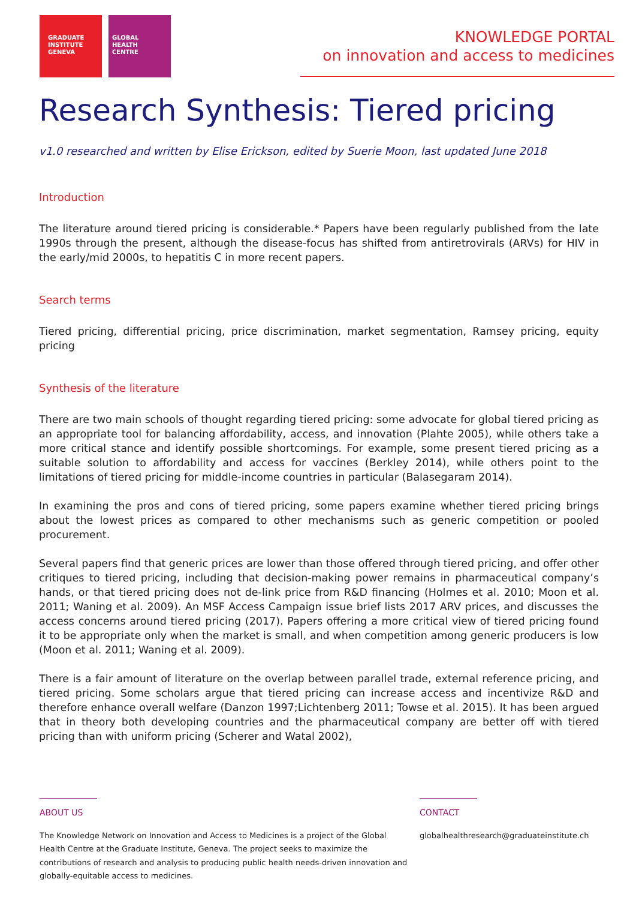GRADUATE
INSTITUTE
GENEVA
GLOBAL
HEALTH
CENTRE
KNOWLEDGE PORTAL
on innovation and access to medicines
Research Synthesis: Tiered pricing
v1.0 researched and written by Elise Erickson, edited by Suerie Moon, last updated June 2018
Introduction
The literature around tiered pricing is considerable.* Papers have been regularly published from the late 1990s through the present, although the disease-focus has shifted from antiretrovirals (ARVs) for HIV in the early/mid 2000s, to hepatitis C in more recent papers.
Search terms
Tiered pricing, differential pricing, price discrimination, market segmentation, Ramsey pricing, equity pricing
Synthesis of the literature
There are two main schools of thought regarding tiered pricing: some advocate for global tiered pricing as an appropriate tool for balancing affordability, access, and innovation (Plahte 2005), while others take a more critical stance and identify possible shortcomings. For example, some present tiered pricing as a suitable solution to affordability and access for vaccines (Berkley 2014), while others point to the limitations of tiered pricing for middle-income countries in particular (Balasegaram 2014).
In examining the pros and cons of tiered pricing, some papers examine whether tiered pricing brings about the lowest prices as compared to other mechanisms such as generic competition or pooled procurement.
Several papers find that generic prices are lower than those offered through tiered pricing, and offer other critiques to tiered pricing, including that decision-making power remains in pharmaceutical company’s hands, or that tiered pricing does not de-link price from R&D financing (Holmes et al. 2010; Moon et al. 2011; Waning et al. 2009). An MSF Access Campaign issue brief lists 2017 ARV prices, and discusses the access concerns around tiered pricing (2017). Papers offering a more critical view of tiered pricing found it to be appropriate only when the market is small, and when competition among generic producers is low (Moon et al. 2011; Waning et al. 2009).
There is a fair amount of literature on the overlap between parallel trade, external reference pricing, and tiered pricing. Some scholars argue that tiered pricing can increase access and incentivize R&D and therefore enhance overall welfare (Danzon 1997;Lichtenberg 2011; Towse et al. 2015). It has been argued that in theory both developing countries and the pharmaceutical company are better off with tiered pricing than with uniform pricing (Scherer and Watal 2002),
ABOUT US
The Knowledge Network on Innovation and Access to Medicines is a project of the Global Health Centre at the Graduate Institute, Geneva. The project seeks to maximize the contributions of research and analysis to producing public health needs-driven innovation and globally-equitable access to medicines.
CONTACT
globalhealthresearch@graduateinstitute.ch